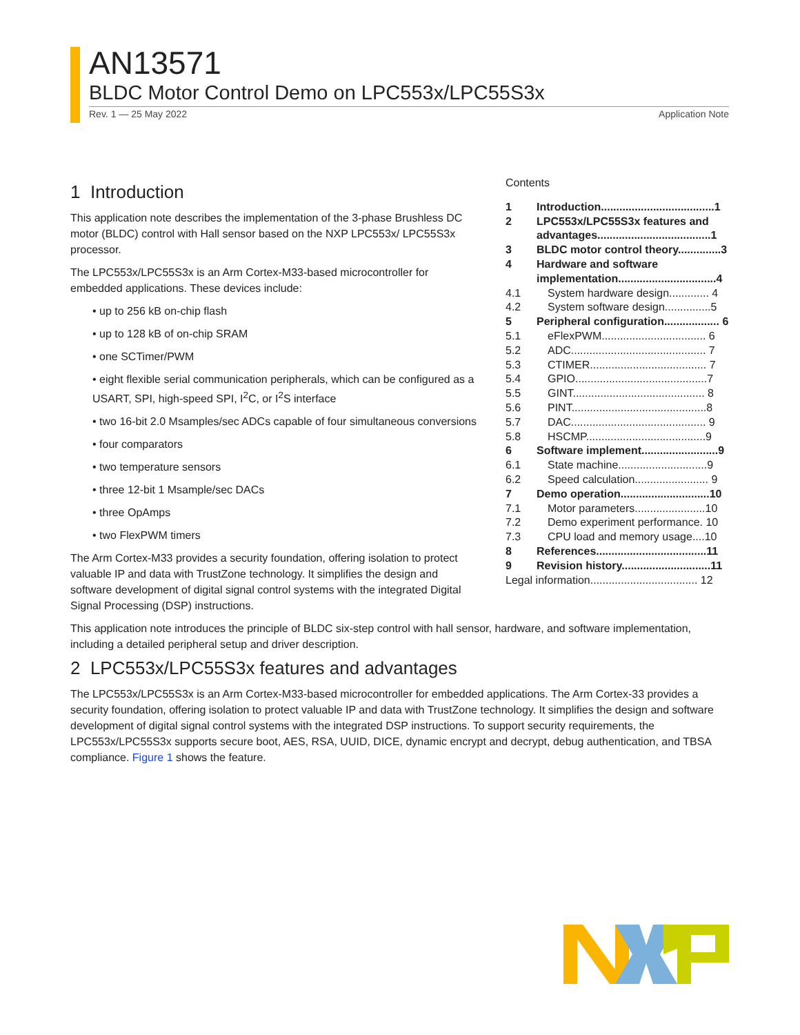AN13571
BLDC Motor Control Demo on LPC553x/LPC55S3x
Rev. 1 — 25 May 2022 Application Note
Contents
1 Introduction.....................................1
2 LPC553x/LPC55S3x features and advantages.....................................1
3 BLDC motor control theory..............3
4 Hardware and software implementation................................4
4.1 System hardware design............. 4
4.2 System software design...............5
5 Peripheral configuration.................. 6
5.1 eFlexPWM.................................. 6
5.2 ADC............................................ 7
5.3 CTIMER...................................... 7
5.4 GPIO...........................................7
5.5 GINT........................................... 8
5.6 PINT............................................8
5.7 DAC............................................ 9
5.8 HSCMP.......................................9
6 Software implement.........................9
6.1 State machine.............................9
6.2 Speed calculation........................ 9
7 Demo operation.............................10
7.1 Motor parameters.......................10
7.2 Demo experiment performance. 10
7.3 CPU load and memory usage....10
8 References....................................11
9 Revision history.............................11
Legal information................................... 12
1 Introduction
This application note describes the implementation of the 3-phase Brushless DC motor (BLDC) control with Hall sensor based on the NXP LPC553x/ LPC55S3x processor.
The LPC553x/LPC55S3x is an Arm Cortex-M33-based microcontroller for embedded applications. These devices include:
• up to 256 kB on-chip flash
• up to 128 kB of on-chip SRAM
• one SCTimer/PWM
• eight flexible serial communication peripherals, which can be configured as a USART, SPI, high-speed SPI, I<sup>2</sup>C, or I<sup>2</sup>S interface
• two 16-bit 2.0 Msamples/sec ADCs capable of four simultaneous conversions
• four comparators
• two temperature sensors
• three 12-bit 1 Msample/sec DACs
• three OpAmps
• two FlexPWM timers
The Arm Cortex-M33 provides a security foundation, offering isolation to protect valuable IP and data with TrustZone technology. It simplifies the design and software development of digital signal control systems with the integrated Digital Signal Processing (DSP) instructions.
This application note introduces the principle of BLDC six-step control with hall sensor, hardware, and software implementation, including a detailed peripheral setup and driver description.
2 LPC553x/LPC55S3x features and advantages
The LPC553x/LPC55S3x is an Arm Cortex-M33-based microcontroller for embedded applications. The Arm Cortex-33 provides a security foundation, offering isolation to protect valuable IP and data with TrustZone technology. It simplifies the design and software development of digital signal control systems with the integrated DSP instructions. To support security requirements, the LPC553x/LPC55S3x supports secure boot, AES, RSA, UUID, DICE, dynamic encrypt and decrypt, debug authentication, and TBSA compliance. Figure 1 shows the feature.